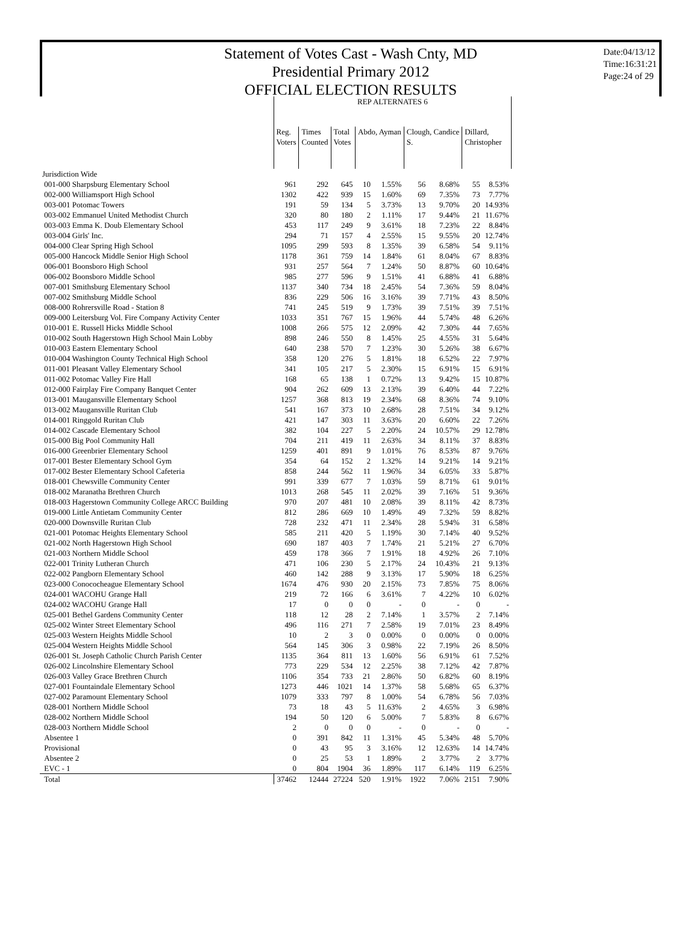Statement of Votes Cast - Wash Cnty, MD
Presidential Primary 2012
OFFICIAL ELECTION RESULTS
Date:04/13/12
Time:16:31:21
Page:24 of 29
| | REP ALTERNATES 6 | | | | | | | | |
| --- | --- | --- | --- | --- | --- | --- | --- | --- | --- |
| | Reg. Voters | Times Counted | Total Votes | Abdo, Ayman | | Clough, Candice S. | | Dillard, Christopher | |
| Jurisdiction Wide | | | | | | | | | |
| 001-000 Sharpsburg Elementary School | 961 | 292 | 645 | 10 | 1.55% | 56 | 8.68% | 55 | 8.53% |
| 002-000 Williamsport High School | 1302 | 422 | 939 | 15 | 1.60% | 69 | 7.35% | 73 | 7.77% |
| 003-001 Potomac Towers | 191 | 59 | 134 | 5 | 3.73% | 13 | 9.70% | 20 | 14.93% |
| 003-002 Emmanuel United Methodist Church | 320 | 80 | 180 | 2 | 1.11% | 17 | 9.44% | 21 | 11.67% |
| 003-003 Emma K. Doub Elementary School | 453 | 117 | 249 | 9 | 3.61% | 18 | 7.23% | 22 | 8.84% |
| 003-004 Girls' Inc. | 294 | 71 | 157 | 4 | 2.55% | 15 | 9.55% | 20 | 12.74% |
| 004-000 Clear Spring High School | 1095 | 299 | 593 | 8 | 1.35% | 39 | 6.58% | 54 | 9.11% |
| 005-000 Hancock Middle Senior High School | 1178 | 361 | 759 | 14 | 1.84% | 61 | 8.04% | 67 | 8.83% |
| 006-001 Boonsboro High School | 931 | 257 | 564 | 7 | 1.24% | 50 | 8.87% | 60 | 10.64% |
| 006-002 Boonsboro Middle School | 985 | 277 | 596 | 9 | 1.51% | 41 | 6.88% | 41 | 6.88% |
| 007-001 Smithsburg Elementary School | 1137 | 340 | 734 | 18 | 2.45% | 54 | 7.36% | 59 | 8.04% |
| 007-002 Smithsburg Middle School | 836 | 229 | 506 | 16 | 3.16% | 39 | 7.71% | 43 | 8.50% |
| 008-000 Rohrersville Road - Station 8 | 741 | 245 | 519 | 9 | 1.73% | 39 | 7.51% | 39 | 7.51% |
| 009-000 Leitersburg Vol. Fire Company Activity Center | 1033 | 351 | 767 | 15 | 1.96% | 44 | 5.74% | 48 | 6.26% |
| 010-001 E. Russell Hicks Middle School | 1008 | 266 | 575 | 12 | 2.09% | 42 | 7.30% | 44 | 7.65% |
| 010-002 South Hagerstown High School Main Lobby | 898 | 246 | 550 | 8 | 1.45% | 25 | 4.55% | 31 | 5.64% |
| 010-003 Eastern Elementary School | 640 | 238 | 570 | 7 | 1.23% | 30 | 5.26% | 38 | 6.67% |
| 010-004 Washington County Technical High School | 358 | 120 | 276 | 5 | 1.81% | 18 | 6.52% | 22 | 7.97% |
| 011-001 Pleasant Valley Elementary School | 341 | 105 | 217 | 5 | 2.30% | 15 | 6.91% | 15 | 6.91% |
| 011-002 Potomac Valley Fire Hall | 168 | 65 | 138 | 1 | 0.72% | 13 | 9.42% | 15 | 10.87% |
| 012-000 Fairplay Fire Company Banquet Center | 904 | 262 | 609 | 13 | 2.13% | 39 | 6.40% | 44 | 7.22% |
| 013-001 Maugansville Elementary School | 1257 | 368 | 813 | 19 | 2.34% | 68 | 8.36% | 74 | 9.10% |
| 013-002 Maugansville Ruritan Club | 541 | 167 | 373 | 10 | 2.68% | 28 | 7.51% | 34 | 9.12% |
| 014-001 Ringgold Ruritan Club | 421 | 147 | 303 | 11 | 3.63% | 20 | 6.60% | 22 | 7.26% |
| 014-002 Cascade Elementary School | 382 | 104 | 227 | 5 | 2.20% | 24 | 10.57% | 29 | 12.78% |
| 015-000 Big Pool Community Hall | 704 | 211 | 419 | 11 | 2.63% | 34 | 8.11% | 37 | 8.83% |
| 016-000 Greenbrier Elementary School | 1259 | 401 | 891 | 9 | 1.01% | 76 | 8.53% | 87 | 9.76% |
| 017-001 Bester Elementary School Gym | 354 | 64 | 152 | 2 | 1.32% | 14 | 9.21% | 14 | 9.21% |
| 017-002 Bester Elementary School Cafeteria | 858 | 244 | 562 | 11 | 1.96% | 34 | 6.05% | 33 | 5.87% |
| 018-001 Chewsville Community Center | 991 | 339 | 677 | 7 | 1.03% | 59 | 8.71% | 61 | 9.01% |
| 018-002 Maranatha Brethren Church | 1013 | 268 | 545 | 11 | 2.02% | 39 | 7.16% | 51 | 9.36% |
| 018-003 Hagerstown Community College ARCC Building | 970 | 207 | 481 | 10 | 2.08% | 39 | 8.11% | 42 | 8.73% |
| 019-000 Little Antietam Community Center | 812 | 286 | 669 | 10 | 1.49% | 49 | 7.32% | 59 | 8.82% |
| 020-000 Downsville Ruritan Club | 728 | 232 | 471 | 11 | 2.34% | 28 | 5.94% | 31 | 6.58% |
| 021-001 Potomac Heights Elementary School | 585 | 211 | 420 | 5 | 1.19% | 30 | 7.14% | 40 | 9.52% |
| 021-002 North Hagerstown High School | 690 | 187 | 403 | 7 | 1.74% | 21 | 5.21% | 27 | 6.70% |
| 021-003 Northern Middle School | 459 | 178 | 366 | 7 | 1.91% | 18 | 4.92% | 26 | 7.10% |
| 022-001 Trinity Lutheran Church | 471 | 106 | 230 | 5 | 2.17% | 24 | 10.43% | 21 | 9.13% |
| 022-002 Pangborn Elementary School | 460 | 142 | 288 | 9 | 3.13% | 17 | 5.90% | 18 | 6.25% |
| 023-000 Conococheague Elementary School | 1674 | 476 | 930 | 20 | 2.15% | 73 | 7.85% | 75 | 8.06% |
| 024-001 WACOHU Grange Hall | 219 | 72 | 166 | 6 | 3.61% | 7 | 4.22% | 10 | 6.02% |
| 024-002 WACOHU Grange Hall | 17 | 0 | 0 | 0 | - | 0 | - | 0 | - |
| 025-001 Bethel Gardens Community Center | 118 | 12 | 28 | 2 | 7.14% | 1 | 3.57% | 2 | 7.14% |
| 025-002 Winter Street Elementary School | 496 | 116 | 271 | 7 | 2.58% | 19 | 7.01% | 23 | 8.49% |
| 025-003 Western Heights Middle School | 10 | 2 | 3 | 0 | 0.00% | 0 | 0.00% | 0 | 0.00% |
| 025-004 Western Heights Middle School | 564 | 145 | 306 | 3 | 0.98% | 22 | 7.19% | 26 | 8.50% |
| 026-001 St. Joseph Catholic Church Parish Center | 1135 | 364 | 811 | 13 | 1.60% | 56 | 6.91% | 61 | 7.52% |
| 026-002 Lincolnshire Elementary School | 773 | 229 | 534 | 12 | 2.25% | 38 | 7.12% | 42 | 7.87% |
| 026-003 Valley Grace Brethren Church | 1106 | 354 | 733 | 21 | 2.86% | 50 | 6.82% | 60 | 8.19% |
| 027-001 Fountaindale Elementary School | 1273 | 446 | 1021 | 14 | 1.37% | 58 | 5.68% | 65 | 6.37% |
| 027-002 Paramount Elementary School | 1079 | 333 | 797 | 8 | 1.00% | 54 | 6.78% | 56 | 7.03% |
| 028-001 Northern Middle School | 73 | 18 | 43 | 5 | 11.63% | 2 | 4.65% | 3 | 6.98% |
| 028-002 Northern Middle School | 194 | 50 | 120 | 6 | 5.00% | 7 | 5.83% | 8 | 6.67% |
| 028-003 Northern Middle School | 2 | 0 | 0 | 0 | - | 0 | - | 0 | - |
| Absentee 1 | 0 | 391 | 842 | 11 | 1.31% | 45 | 5.34% | 48 | 5.70% |
| Provisional | 0 | 43 | 95 | 3 | 3.16% | 12 | 12.63% | 14 | 14.74% |
| Absentee 2 | 0 | 25 | 53 | 1 | 1.89% | 2 | 3.77% | 2 | 3.77% |
| EVC - 1 | 0 | 804 | 1904 | 36 | 1.89% | 117 | 6.14% | 119 | 6.25% |
| Total | 37462 | 12444 | 27224 | 520 | 1.91% | 1922 | 7.06% | 2151 | 7.90% |